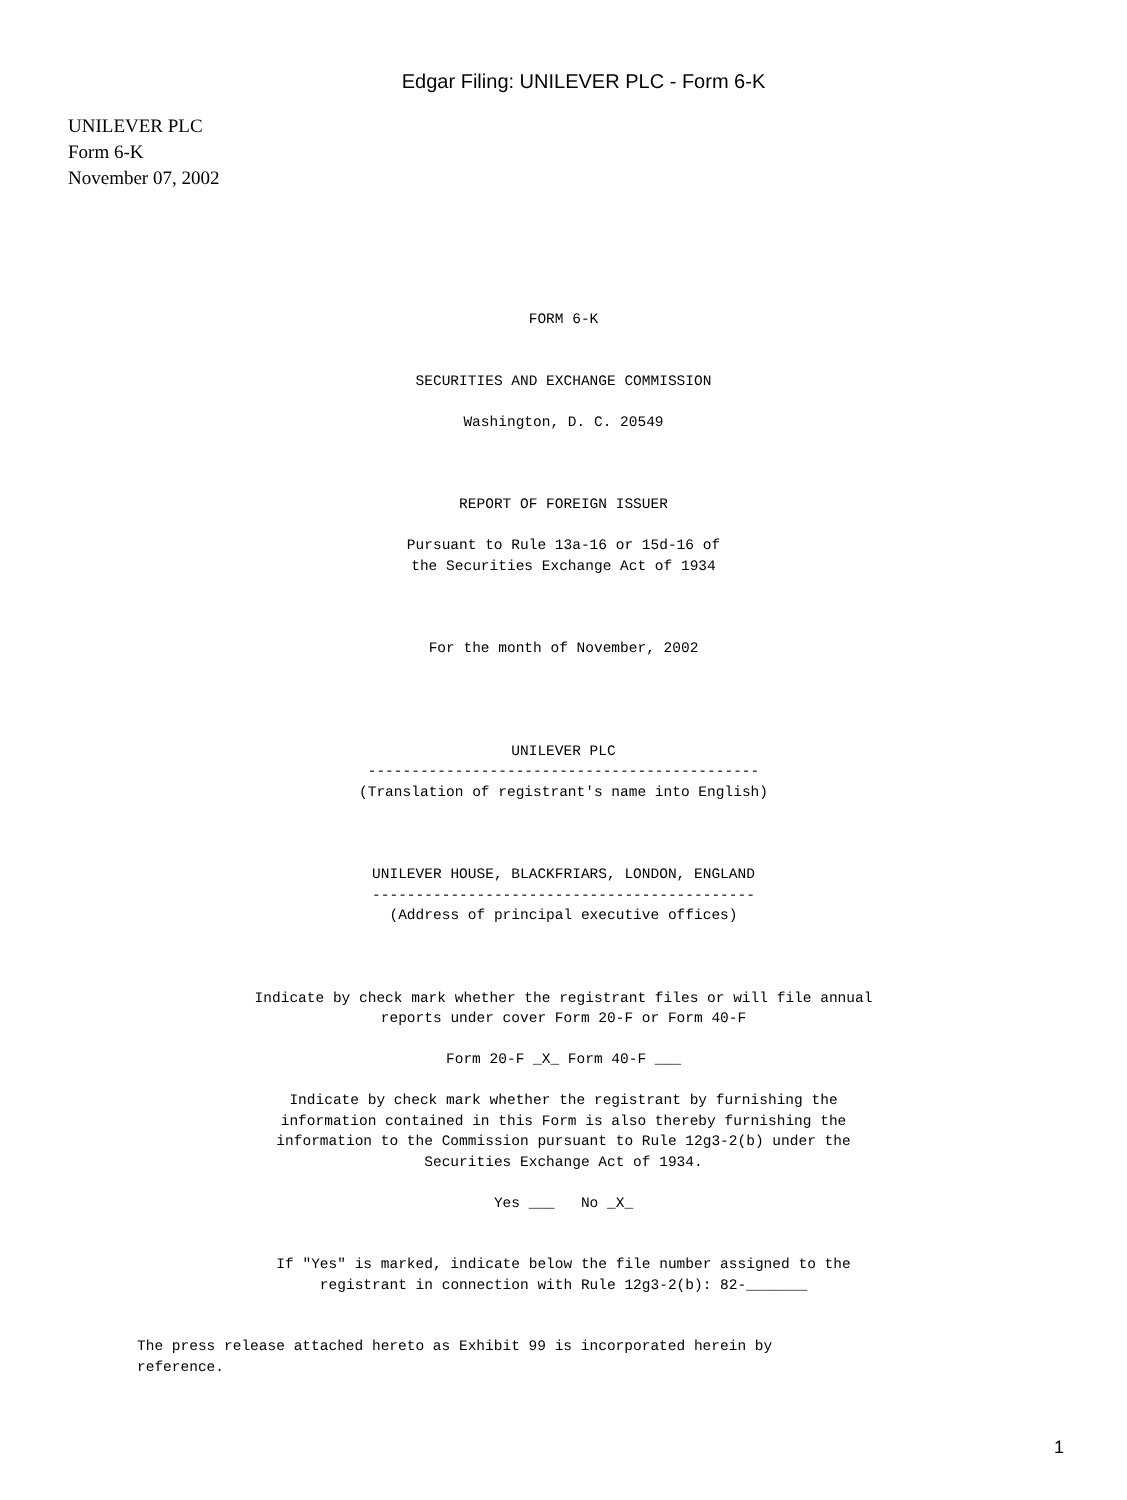Edgar Filing: UNILEVER PLC - Form 6-K
UNILEVER PLC
Form 6-K
November 07, 2002
FORM 6-K
SECURITIES AND EXCHANGE COMMISSION

Washington, D. C. 20549
REPORT OF FOREIGN ISSUER

Pursuant to Rule 13a-16 or 15d-16 of
the Securities Exchange Act of 1934
For the month of November, 2002
UNILEVER PLC
---------------------------------------------
(Translation of registrant's name into English)
UNILEVER HOUSE, BLACKFRIARS, LONDON, ENGLAND
--------------------------------------------
(Address of principal executive offices)
Indicate by check mark whether the registrant files or will file annual
reports under cover Form 20-F or Form 40-F

Form 20-F _X_ Form 40-F ___

Indicate by check mark whether the registrant by furnishing the
information contained in this Form is also thereby furnishing the
information to the Commission pursuant to Rule 12g3-2(b) under the
Securities Exchange Act of 1934.

Yes ___   No _X_
If "Yes" is marked, indicate below the file number assigned to the
registrant in connection with Rule 12g3-2(b): 82-_______
The press release attached hereto as Exhibit 99 is incorporated herein by
reference.
1